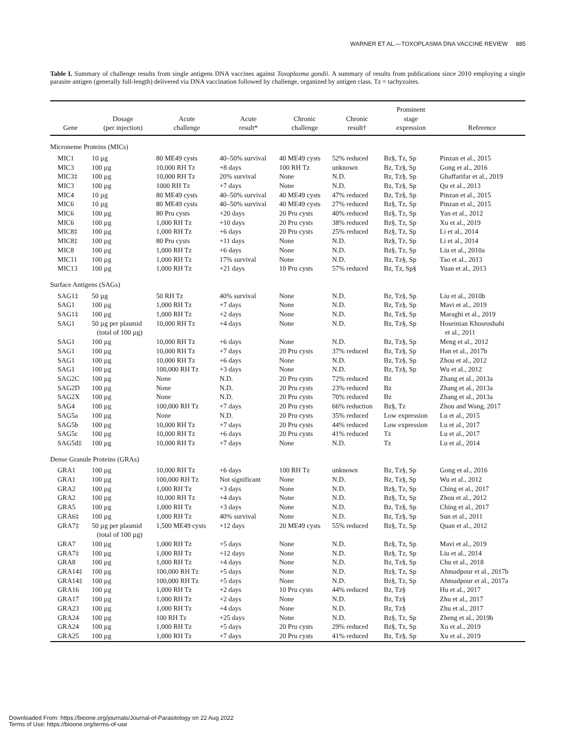WARNER ET AL.—TOXOPLASMA DNA VACCINE REVIEW 885
Table I. Summary of challenge results from single antigens DNA vaccines against Toxoplasma gondii. A summary of results from publications since 2010 employing a single parasite antigen (generally full-length) delivered via DNA vaccination followed by challenge, organized by antigen class. Tz = tachyzoites.
| Gene | Dosage (per injection) | Acute challenge | Acute result* | Chronic challenge | Chronic result† | Prominent stage expression | Reference |
| --- | --- | --- | --- | --- | --- | --- | --- |
| Microneme Proteins (MICs) | | | | | | | |
| MIC1 | 10 µg | 80 ME49 cysts | 40–50% survival | 40 ME49 cysts | 52% reduced | Bz§, Tz, Sp | Pinzan et al., 2015 |
| MIC3 | 100 µg | 10,000 RH Tz | +8 days | 100 RH Tz | unknown | Bz, Tz§, Sp | Gong et al., 2016 |
| MIC3‡ | 100 µg | 10,000 RH Tz | 20% survival | None | N.D. | Bz, Tz§, Sp | Ghaffarifar et al., 2019 |
| MIC3 | 100 µg | 1000 RH Tz | +7 days | None | N.D. | Bz, Tz§, Sp | Qu et al., 2013 |
| MIC4 | 10 µg | 80 ME49 cysts | 40–50% survival | 40 ME49 cysts | 47% reduced | Bz, Tz§, Sp | Pinzan et al., 2015 |
| MIC6 | 10 µg | 80 ME49 cysts | 40–50% survival | 40 ME49 cysts | 27% reduced | Bz§, Tz, Sp | Pinzan et al., 2015 |
| MIC6 | 100 µg | 80 Pru cysts | +20 days | 20 Pru cysts | 40% reduced | Bz§, Tz, Sp | Yan et al., 2012 |
| MIC6 | 100 µg | 1,000 RH Tz | +10 days | 20 Pru cysts | 38% reduced | Bz§, Tz, Sp | Xu et al., 2019 |
| MIC8‡ | 100 µg | 1,000 RH Tz | +6 days | 20 Pru cysts | 25% reduced | Bz§, Tz, Sp | Li et al., 2014 |
| MIC8‡ | 100 µg | 80 Pru cysts | +11 days | None | N.D. | Bz§, Tz, Sp | Li et al., 2014 |
| MIC8 | 100 µg | 1,000 RH Tz | +6 days | None | N.D. | Bz§, Tz, Sp | Liu et al., 2010a |
| MIC11 | 100 µg | 1,000 RH Tz | 17% survival | None | N.D. | Bz, Tz§, Sp | Tao et al., 2013 |
| MIC13 | 100 µg | 1,000 RH Tz | +21 days | 10 Pru cysts | 57% reduced | Bz, Tz, Sp§ | Yuan et al., 2013 |
| Surface Antigens (SAGs) | | | | | | | |
| SAG1‡ | 50 µg | 50 RH Tz | 40% survival | None | N.D. | Bz, Tz§, Sp | Liu et al., 2010b |
| SAG1 | 100 µg | 1,000 RH Tz | +7 days | None | N.D. | Bz, Tz§, Sp | Mavi et al., 2019 |
| SAG1‡ | 100 µg | 1,000 RH Tz | +2 days | None | N.D. | Bz, Tz§, Sp | Maraghi et al., 2019 |
| SAG1 | 50 µg per plasmid (total of 100 µg) | 10,000 RH Tz | +4 days | None | N.D. | Bz, Tz§, Sp | Hoseinian Khosroshahi et al., 2011 |
| SAG1 | 100 µg | 10,000 RH Tz | +6 days | None | N.D. | Bz, Tz§, Sp | Meng et al., 2012 |
| SAG1 | 100 µg | 10,000 RH Tz | +7 days | 20 Pru cysts | 37% reduced | Bz, Tz§, Sp | Han et al., 2017b |
| SAG1 | 100 µg | 10,000 RH Tz | +6 days | None | N.D. | Bz, Tz§, Sp | Zhou et al., 2012 |
| SAG1 | 100 µg | 100,000 RH Tz | +3 days | None | N.D. | Bz, Tz§, Sp | Wu et al., 2012 |
| SAG2C | 100 µg | None | N.D. | 20 Pru cysts | 72% reduced | Bz | Zhang et al., 2013a |
| SAG2D | 100 µg | None | N.D. | 20 Pru cysts | 23% reduced | Bz | Zhang et al., 2013a |
| SAG2X | 100 µg | None | N.D. | 20 Pru cysts | 70% reduced | Bz | Zhang et al., 2013a |
| SAG4 | 100 µg | 100,000 RH Tz | +7 days | 20 Pru cysts | 66% reduction | Bz§, Tz | Zhou and Wang, 2017 |
| SAG5a | 100 µg | None | N.D. | 20 Pru cysts | 35% reduced | Low expression | Lu et al., 2015 |
| SAG5b | 100 µg | 10,000 RH Tz | +7 days | 20 Pru cysts | 44% reduced | Low expression | Lu et al., 2017 |
| SAG5c | 100 µg | 10,000 RH Tz | +6 days | 20 Pru cysts | 41% reduced | Tz | Lu et al., 2017 |
| SAG5d‡ | 100 µg | 10,000 RH Tz | +7 days | None | N.D. | Tz | Lu et al., 2014 |
| Dense Granule Proteins (GRAs) | | | | | | | |
| GRA1 | 100 µg | 10,000 RH Tz | +6 days | 100 RH Tz | unknown | Bz, Tz§, Sp | Gong et al., 2016 |
| GRA1 | 100 µg | 100,000 RH Tz | Not significant | None | N.D. | Bz, Tz§, Sp | Wu et al., 2012 |
| GRA2 | 100 µg | 1,000 RH Tz | +3 days | None | N.D. | Bz§, Tz, Sp | Ching et al., 2017 |
| GRA2 | 100 µg | 10,000 RH Tz | +4 days | None | N.D. | Bz§, Tz, Sp | Zhou et al., 2012 |
| GRA5 | 100 µg | 1,000 RH Tz | +3 days | None | N.D. | Bz, Tz§, Sp | Ching et al., 2017 |
| GRA6‡ | 100 µg | 1,000 RH Tz | 40% survival | None | N.D. | Bz, Tz§, Sp | Sun et al., 2011 |
| GRA7‡ | 50 µg per plasmid (total of 100 µg) | 1,500 ME49 cysts | +12 days | 20 ME49 cysts | 55% reduced | Bz§, Tz, Sp | Quan et al., 2012 |
| GRA7 | 100 µg | 1,000 RH Tz | +5 days | None | N.D. | Bz§, Tz, Sp | Mavi et al., 2019 |
| GRA7‡ | 100 µg | 1,000 RH Tz | +12 days | None | N.D. | Bz§, Tz, Sp | Liu et al., 2014 |
| GRA8 | 100 µg | 1,000 RH Tz | +4 days | None | N.D. | Bz, Tz§, Sp | Chu et al., 2018 |
| GRA14‡ | 100 µg | 100,000 RH Tz | +5 days | None | N.D. | Bz§, Tz, Sp | Ahmadpour et al., 2017b |
| GRA14‡ | 100 µg | 100,000 RH Tz | +5 days | None | N.D. | Bz§, Tz, Sp | Ahmadpour et al., 2017a |
| GRA16 | 100 µg | 1,000 RH Tz | +2 days | 10 Pru cysts | 44% reduced | Bz, Tz§ | Hu et al., 2017 |
| GRA17 | 100 µg | 1,000 RH Tz | +2 days | None | N.D. | Bz, Tz§ | Zhu et al., 2017 |
| GRA23 | 100 µg | 1,000 RH Tz | +4 days | None | N.D. | Bz, Tz§ | Zhu et al., 2017 |
| GRA24 | 100 µg | 100 RH Tz | +25 days | None | N.D. | Bz§, Tz, Sp | Zheng et al., 2019b |
| GRA24 | 100 µg | 1,000 RH Tz | +5 days | 20 Pru cysts | 29% reduced | Bz§, Tz, Sp | Xu et al., 2019 |
| GRA25 | 100 µg | 1,000 RH Tz | +7 days | 20 Pru cysts | 41% reduced | Bz, Tz§, Sp | Xu et al., 2019 |
Downloaded From: https://bioone.org/journals/Journal-of-Parasitology on 22 Aug 2022
Terms of Use: https://bioone.org/terms-of-use